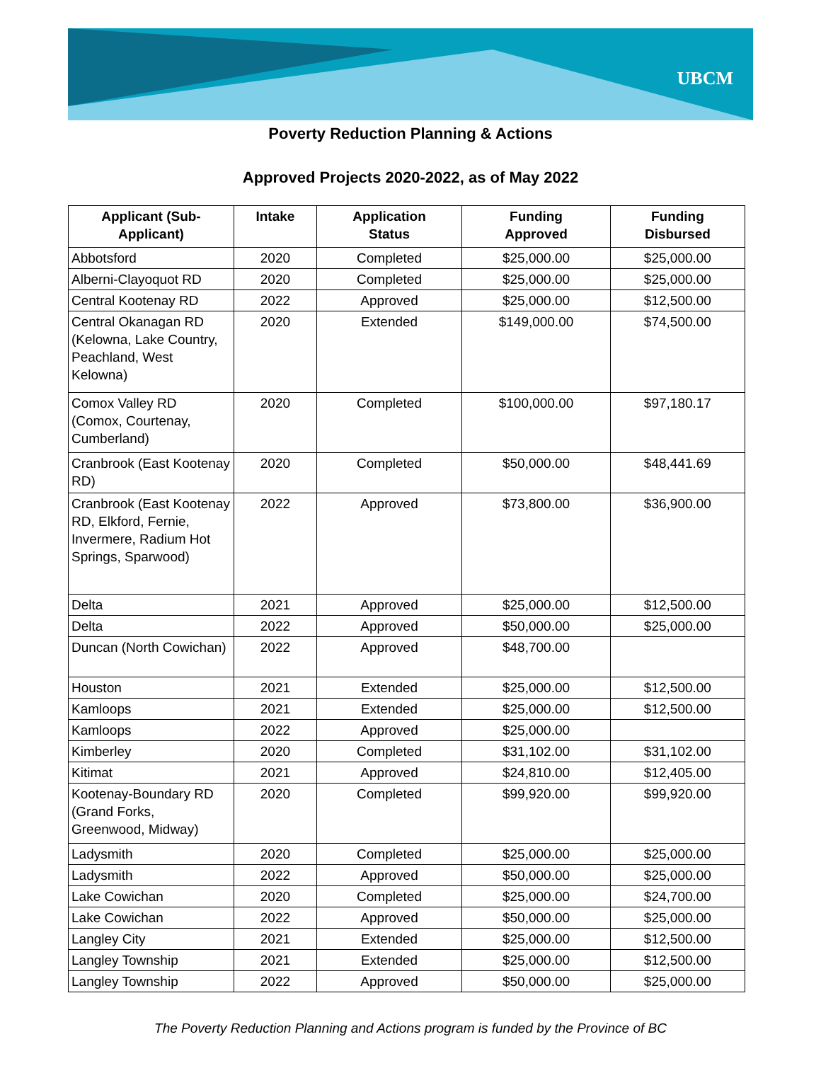UBCM
Poverty Reduction Planning & Actions
Approved Projects 2020-2022, as of May 2022
| Applicant (Sub- Applicant) | Intake | Application Status | Funding Approved | Funding Disbursed |
| --- | --- | --- | --- | --- |
| Abbotsford | 2020 | Completed | $25,000.00 | $25,000.00 |
| Alberni-Clayoquot RD | 2020 | Completed | $25,000.00 | $25,000.00 |
| Central Kootenay RD | 2022 | Approved | $25,000.00 | $12,500.00 |
| Central Okanagan RD (Kelowna, Lake Country, Peachland, West Kelowna) | 2020 | Extended | $149,000.00 | $74,500.00 |
| Comox Valley RD (Comox, Courtenay, Cumberland) | 2020 | Completed | $100,000.00 | $97,180.17 |
| Cranbrook (East Kootenay RD) | 2020 | Completed | $50,000.00 | $48,441.69 |
| Cranbrook (East Kootenay RD, Elkford, Fernie, Invermere, Radium Hot Springs, Sparwood) | 2022 | Approved | $73,800.00 | $36,900.00 |
| Delta | 2021 | Approved | $25,000.00 | $12,500.00 |
| Delta | 2022 | Approved | $50,000.00 | $25,000.00 |
| Duncan (North Cowichan) | 2022 | Approved | $48,700.00 | |
| Houston | 2021 | Extended | $25,000.00 | $12,500.00 |
| Kamloops | 2021 | Extended | $25,000.00 | $12,500.00 |
| Kamloops | 2022 | Approved | $25,000.00 | |
| Kimberley | 2020 | Completed | $31,102.00 | $31,102.00 |
| Kitimat | 2021 | Approved | $24,810.00 | $12,405.00 |
| Kootenay-Boundary RD (Grand Forks, Greenwood, Midway) | 2020 | Completed | $99,920.00 | $99,920.00 |
| Ladysmith | 2020 | Completed | $25,000.00 | $25,000.00 |
| Ladysmith | 2022 | Approved | $50,000.00 | $25,000.00 |
| Lake Cowichan | 2020 | Completed | $25,000.00 | $24,700.00 |
| Lake Cowichan | 2022 | Approved | $50,000.00 | $25,000.00 |
| Langley City | 2021 | Extended | $25,000.00 | $12,500.00 |
| Langley Township | 2021 | Extended | $25,000.00 | $12,500.00 |
| Langley Township | 2022 | Approved | $50,000.00 | $25,000.00 |
The Poverty Reduction Planning and Actions program is funded by the Province of BC